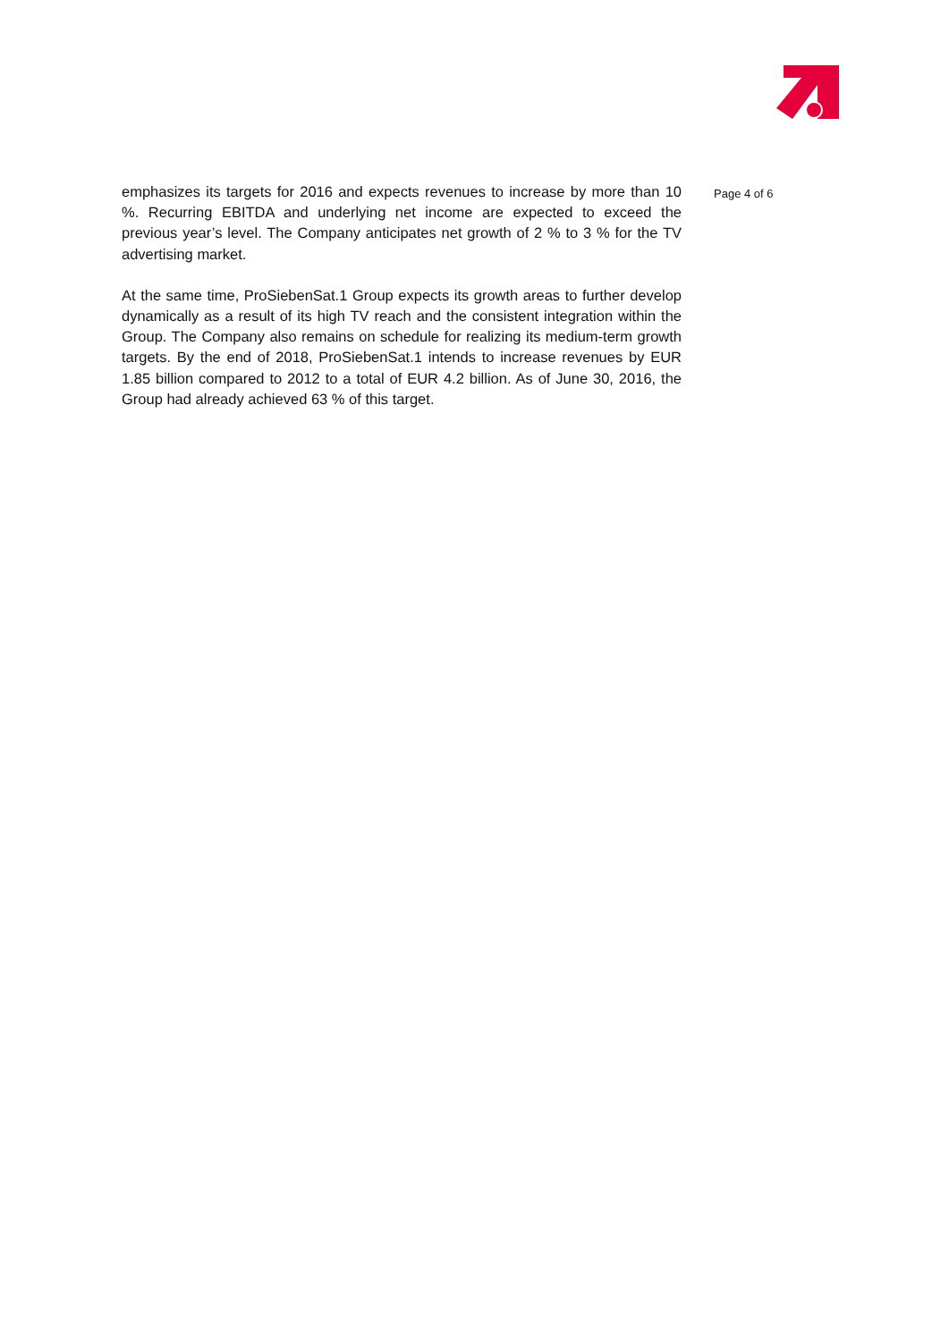emphasizes its targets for 2016 and expects revenues to increase by more than 10 %. Recurring EBITDA and underlying net income are expected to exceed the previous year’s level. The Company anticipates net growth of 2 % to 3 % for the TV advertising market.
At the same time, ProSiebenSat.1 Group expects its growth areas to further develop dynamically as a result of its high TV reach and the consistent integration within the Group. The Company also remains on schedule for realizing its medium-term growth targets. By the end of 2018, ProSiebenSat.1 intends to increase revenues by EUR 1.85 billion compared to 2012 to a total of EUR 4.2 billion. As of June 30, 2016, the Group had already achieved 63 % of this target.
Page 4 of 6